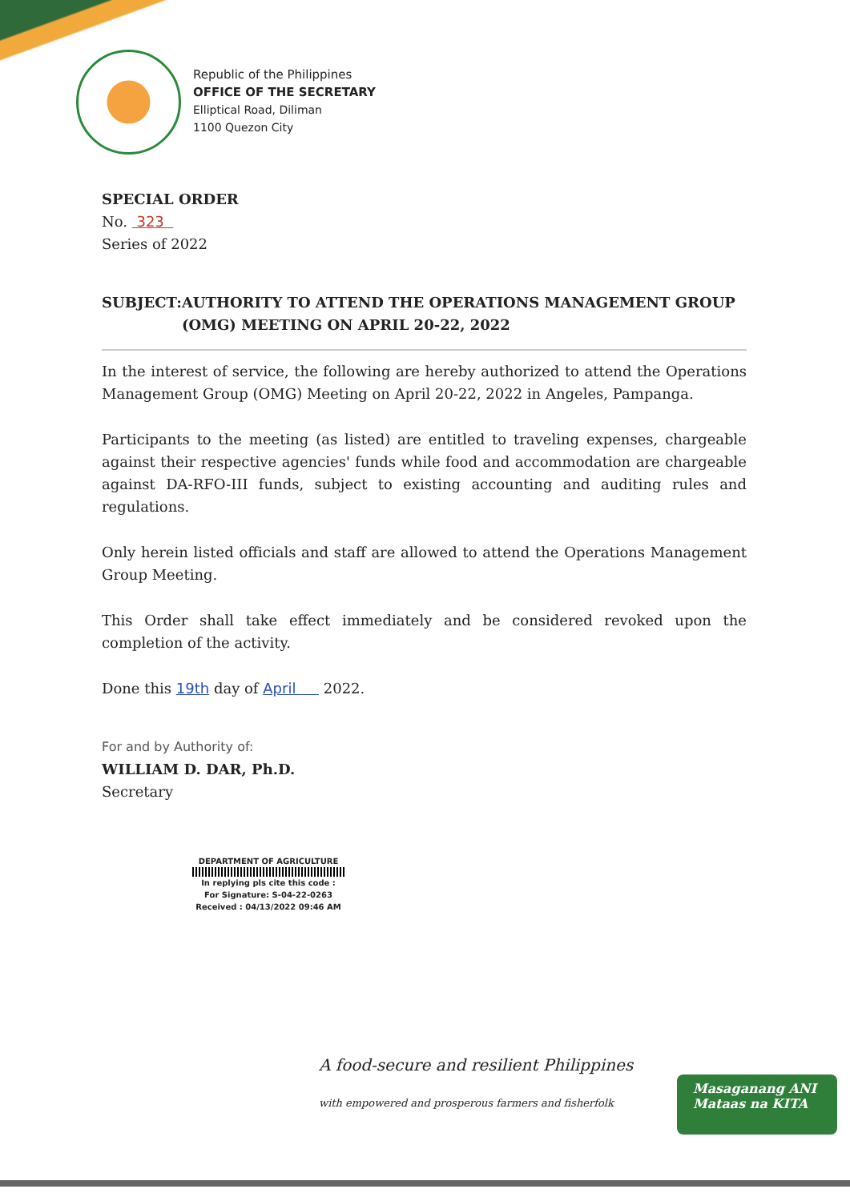Republic of the Philippines
OFFICE OF THE SECRETARY
Elliptical Road, Diliman
1100 Quezon City
SPECIAL ORDER
No. 323
Series of 2022
SUBJECT: AUTHORITY TO ATTEND THE OPERATIONS MANAGEMENT GROUP (OMG) MEETING ON APRIL 20-22, 2022
In the interest of service, the following are hereby authorized to attend the Operations Management Group (OMG) Meeting on April 20-22, 2022 in Angeles, Pampanga.
Participants to the meeting (as listed) are entitled to traveling expenses, chargeable against their respective agencies' funds while food and accommodation are chargeable against DA-RFO-III funds, subject to existing accounting and auditing rules and regulations.
Only herein listed officials and staff are allowed to attend the Operations Management Group Meeting.
This Order shall take effect immediately and be considered revoked upon the completion of the activity.
Done this 19th day of April 2022.
For and by Authority of:
WILLIAM D. DAR, Ph.D.
Secretary
DEPARTMENT OF AGRICULTURE
In replying pls cite this code :
For Signature: S-04-22-0263
Received : 04/13/2022 09:46 AM
A food-secure and resilient Philippines
with empowered and prosperous farmers and fisherfolk
Masaganang ANI
Mataas na KITA